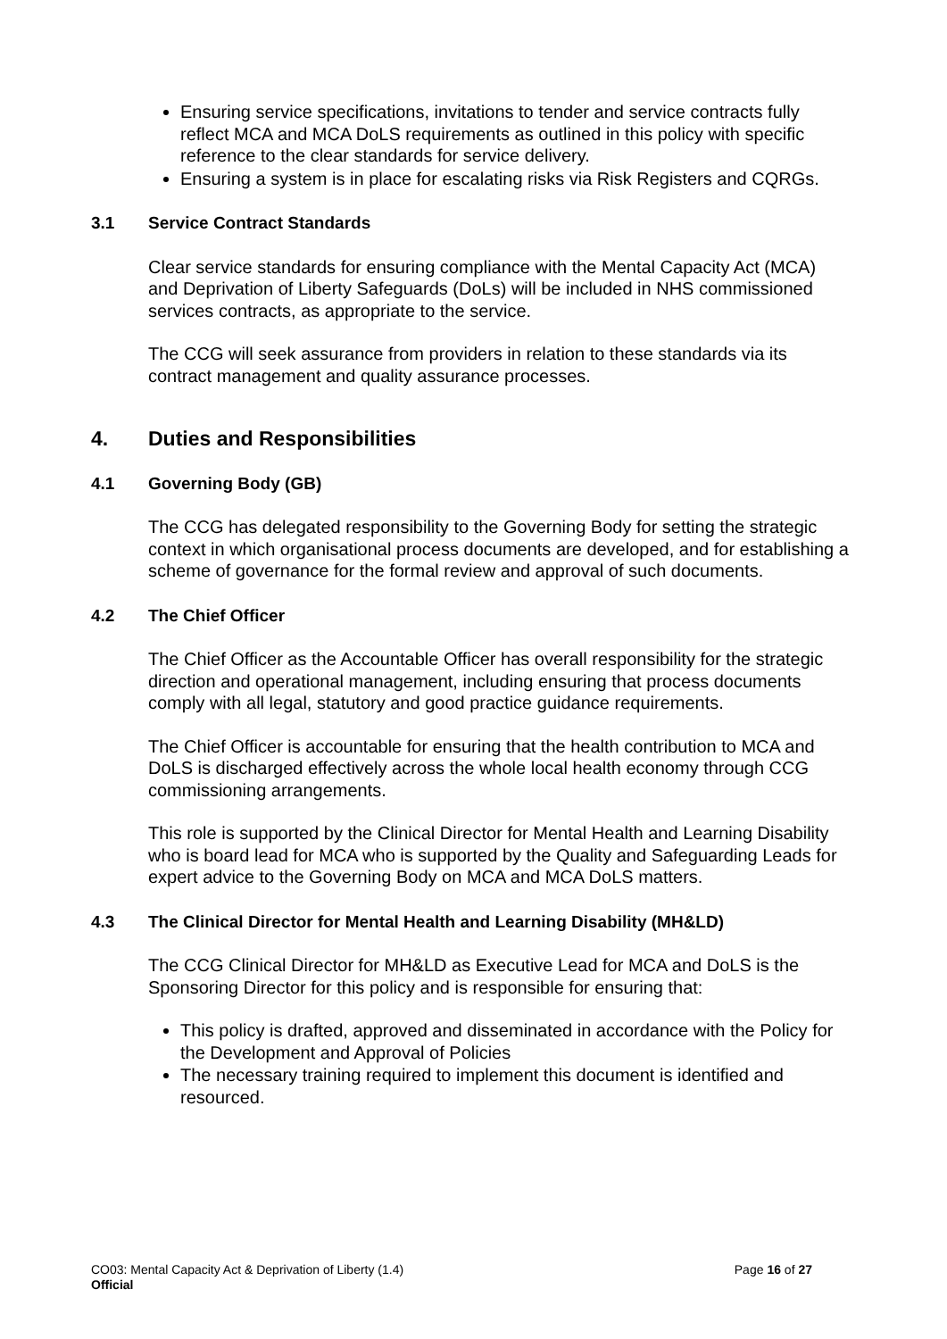Ensuring service specifications, invitations to tender and service contracts fully reflect MCA and MCA DoLS requirements as outlined in this policy with specific reference to the clear standards for service delivery.
Ensuring a system is in place for escalating risks via Risk Registers and CQRGs.
3.1 Service Contract Standards
Clear service standards for ensuring compliance with the Mental Capacity Act (MCA) and Deprivation of Liberty Safeguards (DoLs) will be included in NHS commissioned services contracts, as appropriate to the service.
The CCG will seek assurance from providers in relation to these standards via its contract management and quality assurance processes.
4. Duties and Responsibilities
4.1 Governing Body (GB)
The CCG has delegated responsibility to the Governing Body for setting the strategic context in which organisational process documents are developed, and for establishing a scheme of governance for the formal review and approval of such documents.
4.2 The Chief Officer
The Chief Officer as the Accountable Officer has overall responsibility for the strategic direction and operational management, including ensuring that process documents comply with all legal, statutory and good practice guidance requirements.
The Chief Officer is accountable for ensuring that the health contribution to MCA and DoLS is discharged effectively across the whole local health economy through CCG commissioning arrangements.
This role is supported by the Clinical Director for Mental Health and Learning Disability who is board lead for MCA who is supported by the Quality and Safeguarding Leads for expert advice to the Governing Body on MCA and MCA DoLS matters.
4.3 The Clinical Director for Mental Health and Learning Disability (MH&LD)
The CCG Clinical Director for MH&LD as Executive Lead for MCA and DoLS is the Sponsoring Director for this policy and is responsible for ensuring that:
This policy is drafted, approved and disseminated in accordance with the Policy for the Development and Approval of Policies
The necessary training required to implement this document is identified and resourced.
Page 16 of 27 CO03: Mental Capacity Act & Deprivation of Liberty (1.4)
Official